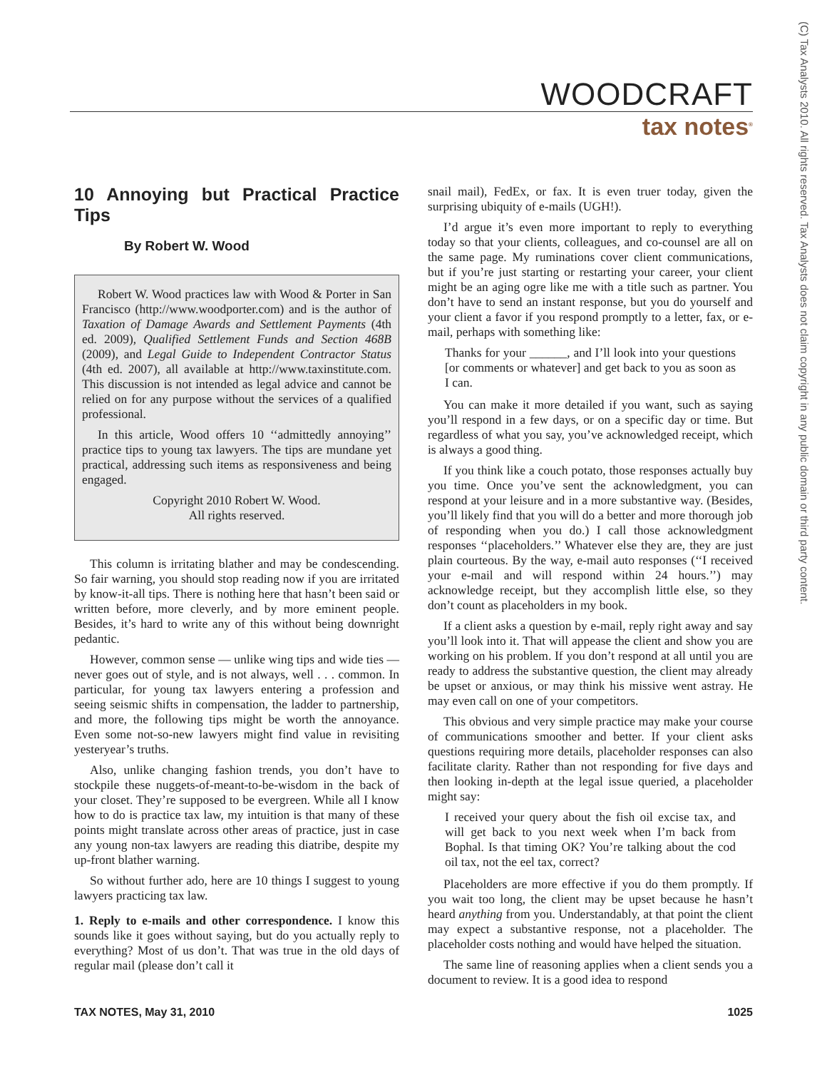WOODCRAFT
tax notes<sup>®</sup>
(C) Tax Analysts 2010. All rights reserved. Tax Analysts does not claim copyright in any public domain or third party content.
10 Annoying but Practical Practice Tips
By Robert W. Wood
Robert W. Wood practices law with Wood & Porter in San Francisco (http://www.woodporter.com) and is the author of Taxation of Damage Awards and Settlement Payments (4th ed. 2009), Qualified Settlement Funds and Section 468B (2009), and Legal Guide to Independent Contractor Status (4th ed. 2007), all available at http://www.taxinstitute.com. This discussion is not intended as legal advice and cannot be relied on for any purpose without the services of a qualified professional.
In this article, Wood offers 10 ‘‘admittedly annoying’’ practice tips to young tax lawyers. The tips are mundane yet practical, addressing such items as responsiveness and being engaged.
Copyright 2010 Robert W. Wood.
All rights reserved.
This column is irritating blather and may be condescending. So fair warning, you should stop reading now if you are irritated by know-it-all tips. There is nothing here that hasn’t been said or written before, more cleverly, and by more eminent people. Besides, it’s hard to write any of this without being downright pedantic.
However, common sense — unlike wing tips and wide ties — never goes out of style, and is not always, well . . . common. In particular, for young tax lawyers entering a profession and seeing seismic shifts in compensation, the ladder to partnership, and more, the following tips might be worth the annoyance. Even some not-so-new lawyers might find value in revisiting yesteryear’s truths.
Also, unlike changing fashion trends, you don’t have to stockpile these nuggets-of-meant-to-be-wisdom in the back of your closet. They’re supposed to be evergreen. While all I know how to do is practice tax law, my intuition is that many of these points might translate across other areas of practice, just in case any young non-tax lawyers are reading this diatribe, despite my up-front blather warning.
So without further ado, here are 10 things I suggest to young lawyers practicing tax law.
1. Reply to e-mails and other correspondence. I know this sounds like it goes without saying, but do you actually reply to everything? Most of us don’t. That was true in the old days of regular mail (please don’t call it
snail mail), FedEx, or fax. It is even truer today, given the surprising ubiquity of e-mails (UGH!).
I’d argue it’s even more important to reply to everything today so that your clients, colleagues, and co-counsel are all on the same page. My ruminations cover client communications, but if you’re just starting or restarting your career, your client might be an aging ogre like me with a title such as partner. You don’t have to send an instant response, but you do yourself and your client a favor if you respond promptly to a letter, fax, or e-mail, perhaps with something like:
Thanks for your ______, and I’ll look into your questions [or comments or whatever] and get back to you as soon as I can.
You can make it more detailed if you want, such as saying you’ll respond in a few days, or on a specific day or time. But regardless of what you say, you’ve acknowledged receipt, which is always a good thing.
If you think like a couch potato, those responses actually buy you time. Once you’ve sent the acknowledgment, you can respond at your leisure and in a more substantive way. (Besides, you’ll likely find that you will do a better and more thorough job of responding when you do.) I call those acknowledgment responses ‘‘placeholders.’’ Whatever else they are, they are just plain courteous. By the way, e-mail auto responses (‘‘I received your e-mail and will respond within 24 hours.’’) may acknowledge receipt, but they accomplish little else, so they don’t count as placeholders in my book.
If a client asks a question by e-mail, reply right away and say you’ll look into it. That will appease the client and show you are working on his problem. If you don’t respond at all until you are ready to address the substantive question, the client may already be upset or anxious, or may think his missive went astray. He may even call on one of your competitors.
This obvious and very simple practice may make your course of communications smoother and better. If your client asks questions requiring more details, placeholder responses can also facilitate clarity. Rather than not responding for five days and then looking in-depth at the legal issue queried, a placeholder might say:
I received your query about the fish oil excise tax, and will get back to you next week when I’m back from Bophal. Is that timing OK? You’re talking about the cod oil tax, not the eel tax, correct?
Placeholders are more effective if you do them promptly. If you wait too long, the client may be upset because he hasn’t heard anything from you. Understandably, at that point the client may expect a substantive response, not a placeholder. The placeholder costs nothing and would have helped the situation.
The same line of reasoning applies when a client sends you a document to review. It is a good idea to respond
TAX NOTES, May 31, 2010 1025